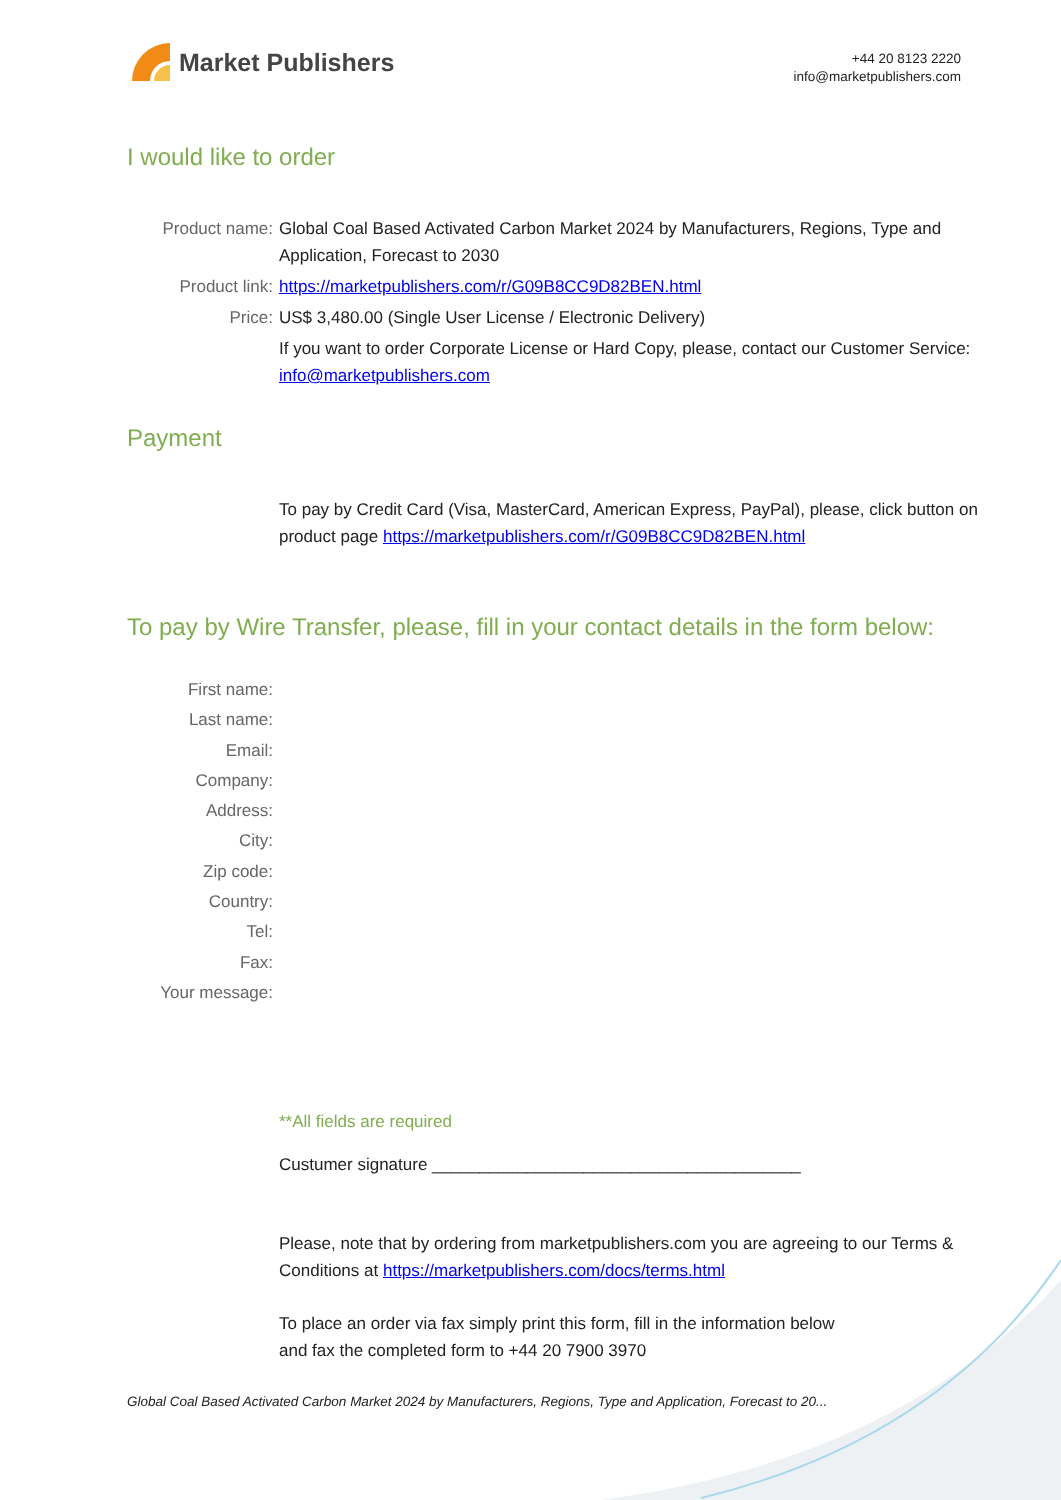Market Publishers
+44 20 8123 2220
info@marketpublishers.com
I would like to order
Product name: Global Coal Based Activated Carbon Market 2024 by Manufacturers, Regions, Type and Application, Forecast to 2030
Product link: https://marketpublishers.com/r/G09B8CC9D82BEN.html
Price: US$ 3,480.00 (Single User License / Electronic Delivery)
If you want to order Corporate License or Hard Copy, please, contact our Customer Service:
info@marketpublishers.com
Payment
To pay by Credit Card (Visa, MasterCard, American Express, PayPal), please, click button on product page https://marketpublishers.com/r/G09B8CC9D82BEN.html
To pay by Wire Transfer, please, fill in your contact details in the form below:
First name:
Last name:
Email:
Company:
Address:
City:
Zip code:
Country:
Tel:
Fax:
Your message:
**All fields are required
Custumer signature _______________________________________
Please, note that by ordering from marketpublishers.com you are agreeing to our Terms & Conditions at https://marketpublishers.com/docs/terms.html
To place an order via fax simply print this form, fill in the information below
and fax the completed form to +44 20 7900 3970
Global Coal Based Activated Carbon Market 2024 by Manufacturers, Regions, Type and Application, Forecast to 20...